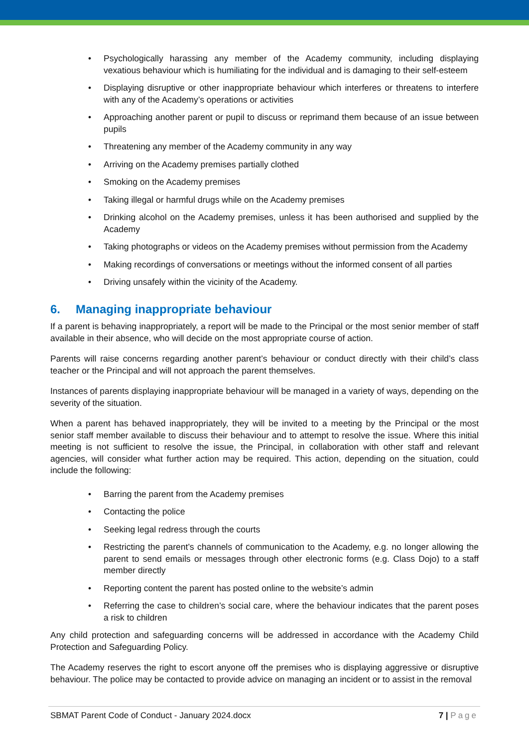• Psychologically harassing any member of the Academy community, including displaying vexatious behaviour which is humiliating for the individual and is damaging to their self-esteem
• Displaying disruptive or other inappropriate behaviour which interferes or threatens to interfere with any of the Academy’s operations or activities
• Approaching another parent or pupil to discuss or reprimand them because of an issue between pupils
• Threatening any member of the Academy community in any way
• Arriving on the Academy premises partially clothed
• Smoking on the Academy premises
• Taking illegal or harmful drugs while on the Academy premises
• Drinking alcohol on the Academy premises, unless it has been authorised and supplied by the Academy
• Taking photographs or videos on the Academy premises without permission from the Academy
• Making recordings of conversations or meetings without the informed consent of all parties
• Driving unsafely within the vicinity of the Academy.
6. Managing inappropriate behaviour
If a parent is behaving inappropriately, a report will be made to the Principal or the most senior member of staff available in their absence, who will decide on the most appropriate course of action.
Parents will raise concerns regarding another parent’s behaviour or conduct directly with their child’s class teacher or the Principal and will not approach the parent themselves.
Instances of parents displaying inappropriate behaviour will be managed in a variety of ways, depending on the severity of the situation.
When a parent has behaved inappropriately, they will be invited to a meeting by the Principal or the most senior staff member available to discuss their behaviour and to attempt to resolve the issue. Where this initial meeting is not sufficient to resolve the issue, the Principal, in collaboration with other staff and relevant agencies, will consider what further action may be required. This action, depending on the situation, could include the following:
• Barring the parent from the Academy premises
• Contacting the police
• Seeking legal redress through the courts
• Restricting the parent’s channels of communication to the Academy, e.g. no longer allowing the parent to send emails or messages through other electronic forms (e.g. Class Dojo) to a staff member directly
• Reporting content the parent has posted online to the website’s admin
• Referring the case to children’s social care, where the behaviour indicates that the parent poses a risk to children
Any child protection and safeguarding concerns will be addressed in accordance with the Academy Child Protection and Safeguarding Policy.
The Academy reserves the right to escort anyone off the premises who is displaying aggressive or disruptive behaviour. The police may be contacted to provide advice on managing an incident or to assist in the removal
SBMAT Parent Code of Conduct - January 2024.docx 7 | Page